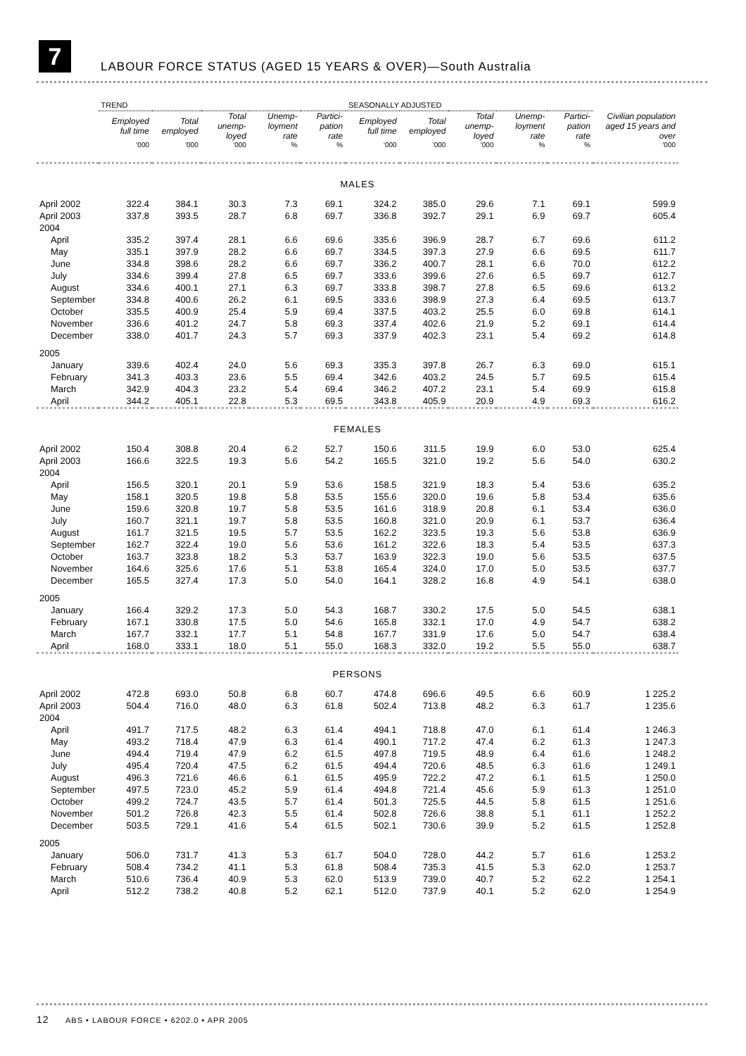7
LABOUR FORCE STATUS (AGED 15 YEARS & OVER)—South Australia
| | TREND | | | | | SEASONALLY ADJUSTED | | | | | Civilian population aged 15 years and over |
| --- | --- | --- | --- | --- | --- | --- | --- | --- | --- | --- | --- |
| | Employed full time | Total employed | Total unemp-loyed | Unemp-loyment rate | Partici-pation rate | Employed full time | Total employed | Total unemp-loyed | Unemp-loyment rate | Partici-pation rate | |
| | '000 | '000 | '000 | % | % | '000 | '000 | '000 | % | % | '000 |
| MALES | | | | | | | | | | | |
| April 2002 | 322.4 | 384.1 | 30.3 | 7.3 | 69.1 | 324.2 | 385.0 | 29.6 | 7.1 | 69.1 | 599.9 |
| April 2003 | 337.8 | 393.5 | 28.7 | 6.8 | 69.7 | 336.8 | 392.7 | 29.1 | 6.9 | 69.7 | 605.4 |
| 2004 | | | | | | | | | | | |
| April | 335.2 | 397.4 | 28.1 | 6.6 | 69.6 | 335.6 | 396.9 | 28.7 | 6.7 | 69.6 | 611.2 |
| May | 335.1 | 397.9 | 28.2 | 6.6 | 69.7 | 334.5 | 397.3 | 27.9 | 6.6 | 69.5 | 611.7 |
| June | 334.8 | 398.6 | 28.2 | 6.6 | 69.7 | 336.2 | 400.7 | 28.1 | 6.6 | 70.0 | 612.2 |
| July | 334.6 | 399.4 | 27.8 | 6.5 | 69.7 | 333.6 | 399.6 | 27.6 | 6.5 | 69.7 | 612.7 |
| August | 334.6 | 400.1 | 27.1 | 6.3 | 69.7 | 333.8 | 398.7 | 27.8 | 6.5 | 69.6 | 613.2 |
| September | 334.8 | 400.6 | 26.2 | 6.1 | 69.5 | 333.6 | 398.9 | 27.3 | 6.4 | 69.5 | 613.7 |
| October | 335.5 | 400.9 | 25.4 | 5.9 | 69.4 | 337.5 | 403.2 | 25.5 | 6.0 | 69.8 | 614.1 |
| November | 336.6 | 401.2 | 24.7 | 5.8 | 69.3 | 337.4 | 402.6 | 21.9 | 5.2 | 69.1 | 614.4 |
| December | 338.0 | 401.7 | 24.3 | 5.7 | 69.3 | 337.9 | 402.3 | 23.1 | 5.4 | 69.2 | 614.8 |
| 2005 | | | | | | | | | | | |
| January | 339.6 | 402.4 | 24.0 | 5.6 | 69.3 | 335.3 | 397.8 | 26.7 | 6.3 | 69.0 | 615.1 |
| February | 341.3 | 403.3 | 23.6 | 5.5 | 69.4 | 342.6 | 403.2 | 24.5 | 5.7 | 69.5 | 615.4 |
| March | 342.9 | 404.3 | 23.2 | 5.4 | 69.4 | 346.2 | 407.2 | 23.1 | 5.4 | 69.9 | 615.8 |
| April | 344.2 | 405.1 | 22.8 | 5.3 | 69.5 | 343.8 | 405.9 | 20.9 | 4.9 | 69.3 | 616.2 |
| FEMALES | | | | | | | | | | | |
| April 2002 | 150.4 | 308.8 | 20.4 | 6.2 | 52.7 | 150.6 | 311.5 | 19.9 | 6.0 | 53.0 | 625.4 |
| April 2003 | 166.6 | 322.5 | 19.3 | 5.6 | 54.2 | 165.5 | 321.0 | 19.2 | 5.6 | 54.0 | 630.2 |
| 2004 | | | | | | | | | | | |
| April | 156.5 | 320.1 | 20.1 | 5.9 | 53.6 | 158.5 | 321.9 | 18.3 | 5.4 | 53.6 | 635.2 |
| May | 158.1 | 320.5 | 19.8 | 5.8 | 53.5 | 155.6 | 320.0 | 19.6 | 5.8 | 53.4 | 635.6 |
| June | 159.6 | 320.8 | 19.7 | 5.8 | 53.5 | 161.6 | 318.9 | 20.8 | 6.1 | 53.4 | 636.0 |
| July | 160.7 | 321.1 | 19.7 | 5.8 | 53.5 | 160.8 | 321.0 | 20.9 | 6.1 | 53.7 | 636.4 |
| August | 161.7 | 321.5 | 19.5 | 5.7 | 53.5 | 162.2 | 323.5 | 19.3 | 5.6 | 53.8 | 636.9 |
| September | 162.7 | 322.4 | 19.0 | 5.6 | 53.6 | 161.2 | 322.6 | 18.3 | 5.4 | 53.5 | 637.3 |
| October | 163.7 | 323.8 | 18.2 | 5.3 | 53.7 | 163.9 | 322.3 | 19.0 | 5.6 | 53.5 | 637.5 |
| November | 164.6 | 325.6 | 17.6 | 5.1 | 53.8 | 165.4 | 324.0 | 17.0 | 5.0 | 53.5 | 637.7 |
| December | 165.5 | 327.4 | 17.3 | 5.0 | 54.0 | 164.1 | 328.2 | 16.8 | 4.9 | 54.1 | 638.0 |
| 2005 | | | | | | | | | | | |
| January | 166.4 | 329.2 | 17.3 | 5.0 | 54.3 | 168.7 | 330.2 | 17.5 | 5.0 | 54.5 | 638.1 |
| February | 167.1 | 330.8 | 17.5 | 5.0 | 54.6 | 165.8 | 332.1 | 17.0 | 4.9 | 54.7 | 638.2 |
| March | 167.7 | 332.1 | 17.7 | 5.1 | 54.8 | 167.7 | 331.9 | 17.6 | 5.0 | 54.7 | 638.4 |
| April | 168.0 | 333.1 | 18.0 | 5.1 | 55.0 | 168.3 | 332.0 | 19.2 | 5.5 | 55.0 | 638.7 |
| PERSONS | | | | | | | | | | | |
| April 2002 | 472.8 | 693.0 | 50.8 | 6.8 | 60.7 | 474.8 | 696.6 | 49.5 | 6.6 | 60.9 | 1 225.2 |
| April 2003 | 504.4 | 716.0 | 48.0 | 6.3 | 61.8 | 502.4 | 713.8 | 48.2 | 6.3 | 61.7 | 1 235.6 |
| 2004 | | | | | | | | | | | |
| April | 491.7 | 717.5 | 48.2 | 6.3 | 61.4 | 494.1 | 718.8 | 47.0 | 6.1 | 61.4 | 1 246.3 |
| May | 493.2 | 718.4 | 47.9 | 6.3 | 61.4 | 490.1 | 717.2 | 47.4 | 6.2 | 61.3 | 1 247.3 |
| June | 494.4 | 719.4 | 47.9 | 6.2 | 61.5 | 497.8 | 719.5 | 48.9 | 6.4 | 61.6 | 1 248.2 |
| July | 495.4 | 720.4 | 47.5 | 6.2 | 61.5 | 494.4 | 720.6 | 48.5 | 6.3 | 61.6 | 1 249.1 |
| August | 496.3 | 721.6 | 46.6 | 6.1 | 61.5 | 495.9 | 722.2 | 47.2 | 6.1 | 61.5 | 1 250.0 |
| September | 497.5 | 723.0 | 45.2 | 5.9 | 61.4 | 494.8 | 721.4 | 45.6 | 5.9 | 61.3 | 1 251.0 |
| October | 499.2 | 724.7 | 43.5 | 5.7 | 61.4 | 501.3 | 725.5 | 44.5 | 5.8 | 61.5 | 1 251.6 |
| November | 501.2 | 726.8 | 42.3 | 5.5 | 61.4 | 502.8 | 726.6 | 38.8 | 5.1 | 61.1 | 1 252.2 |
| December | 503.5 | 729.1 | 41.6 | 5.4 | 61.5 | 502.1 | 730.6 | 39.9 | 5.2 | 61.5 | 1 252.8 |
| 2005 | | | | | | | | | | | |
| January | 506.0 | 731.7 | 41.3 | 5.3 | 61.7 | 504.0 | 728.0 | 44.2 | 5.7 | 61.6 | 1 253.2 |
| February | 508.4 | 734.2 | 41.1 | 5.3 | 61.8 | 508.4 | 735.3 | 41.5 | 5.3 | 62.0 | 1 253.7 |
| March | 510.6 | 736.4 | 40.9 | 5.3 | 62.0 | 513.9 | 739.0 | 40.7 | 5.2 | 62.2 | 1 254.1 |
| April | 512.2 | 738.2 | 40.8 | 5.2 | 62.1 | 512.0 | 737.9 | 40.1 | 5.2 | 62.0 | 1 254.9 |
12 ABS • LABOUR FORCE • 6202.0 • APR 2005